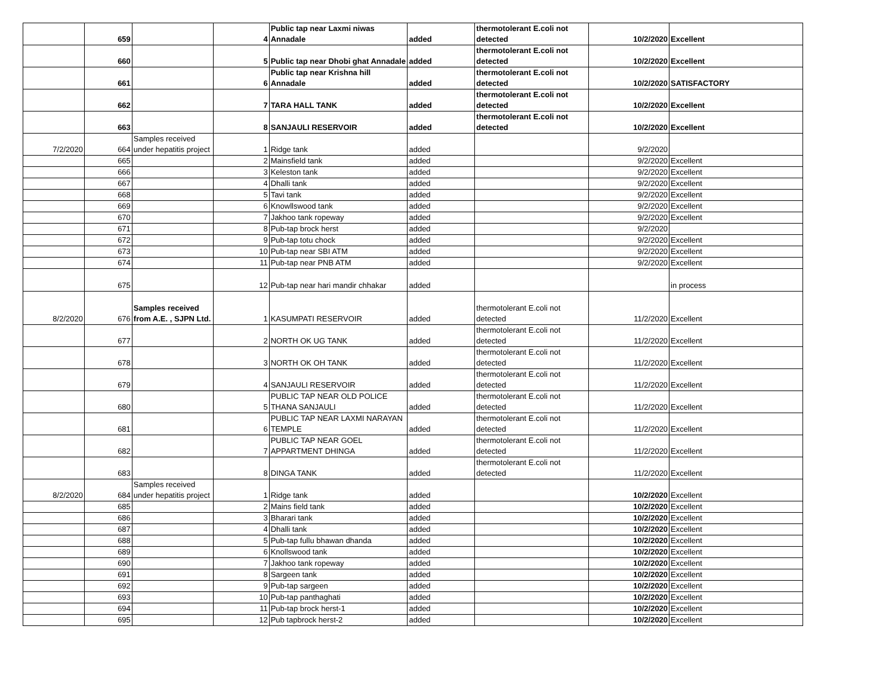| | 659 | | 4 | Public tap near Laxmi niwas Annadale | added | thermotolerant E.coli not detected | 10/2/2020 | Excellent |
| | 660 | | 5 | Public tap near Dhobi ghat Annadale | added | thermotolerant E.coli not detected | 10/2/2020 | Excellent |
| | 661 | | 6 | Public tap near Krishna hill Annadale | added | thermotolerant E.coli not detected | 10/2/2020 | SATISFACTORY |
| | 662 | | 7 | TARA HALL TANK | added | thermotolerant E.coli not detected | 10/2/2020 | Excellent |
| | 663 | | 8 | SANJAULI RESERVOIR | added | thermotolerant E.coli not detected | 10/2/2020 | Excellent |
| 7/2/2020 | 664 | Samples received under hepatitis project | 1 | Ridge tank | added | | 9/2/2020 | |
| | 665 | | 2 | Mainsfield tank | added | | 9/2/2020 | Excellent |
| | 666 | | 3 | Keleston tank | added | | 9/2/2020 | Excellent |
| | 667 | | 4 | Dhalli tank | added | | 9/2/2020 | Excellent |
| | 668 | | 5 | Tavi tank | added | | 9/2/2020 | Excellent |
| | 669 | | 6 | Knowllswood tank | added | | 9/2/2020 | Excellent |
| | 670 | | 7 | Jakhoo tank ropeway | added | | 9/2/2020 | Excellent |
| | 671 | | 8 | Pub-tap brock herst | added | | 9/2/2020 | |
| | 672 | | 9 | Pub-tap totu chock | added | | 9/2/2020 | Excellent |
| | 673 | | 10 | Pub-tap near SBI ATM | added | | 9/2/2020 | Excellent |
| | 674 | | 11 | Pub-tap near PNB ATM | added | | 9/2/2020 | Excellent |
| | 675 | | 12 | Pub-tap near hari mandir chhakar | added | | | in process |
| 8/2/2020 | 676 | Samples received from A.E. , SJPN Ltd. | 1 | KASUMPATI RESERVOIR | added | thermotolerant E.coli not detected | 11/2/2020 | Excellent |
| | 677 | | 2 | NORTH OK UG TANK | added | thermotolerant E.coli not detected | 11/2/2020 | Excellent |
| | 678 | | 3 | NORTH OK OH TANK | added | thermotolerant E.coli not detected | 11/2/2020 | Excellent |
| | 679 | | 4 | SANJAULI RESERVOIR | added | thermotolerant E.coli not detected | 11/2/2020 | Excellent |
| | 680 | | 5 | PUBLIC TAP NEAR OLD POLICE THANA SANJAULI | added | thermotolerant E.coli not detected | 11/2/2020 | Excellent |
| | 681 | | 6 | PUBLIC TAP NEAR LAXMI NARAYAN TEMPLE | added | thermotolerant E.coli not detected | 11/2/2020 | Excellent |
| | 682 | | 7 | PUBLIC TAP NEAR GOEL APPARTMENT DHINGA | added | thermotolerant E.coli not detected | 11/2/2020 | Excellent |
| | 683 | | 8 | DINGA TANK | added | thermotolerant E.coli not detected | 11/2/2020 | Excellent |
| 8/2/2020 | 684 | Samples received under hepatitis project | 1 | Ridge tank | added | | 10/2/2020 | Excellent |
| | 685 | | 2 | Mains field tank | added | | 10/2/2020 | Excellent |
| | 686 | | 3 | Bharari tank | added | | 10/2/2020 | Excellent |
| | 687 | | 4 | Dhalli tank | added | | 10/2/2020 | Excellent |
| | 688 | | 5 | Pub-tap fullu bhawan dhanda | added | | 10/2/2020 | Excellent |
| | 689 | | 6 | Knollswood tank | added | | 10/2/2020 | Excellent |
| | 690 | | 7 | Jakhoo tank ropeway | added | | 10/2/2020 | Excellent |
| | 691 | | 8 | Sargeen tank | added | | 10/2/2020 | Excellent |
| | 692 | | 9 | Pub-tap sargeen | added | | 10/2/2020 | Excellent |
| | 693 | | 10 | Pub-tap panthaghati | added | | 10/2/2020 | Excellent |
| | 694 | | 11 | Pub-tap brock herst-1 | added | | 10/2/2020 | Excellent |
| | 695 | | 12 | Pub tapbrock herst-2 | added | | 10/2/2020 | Excellent |